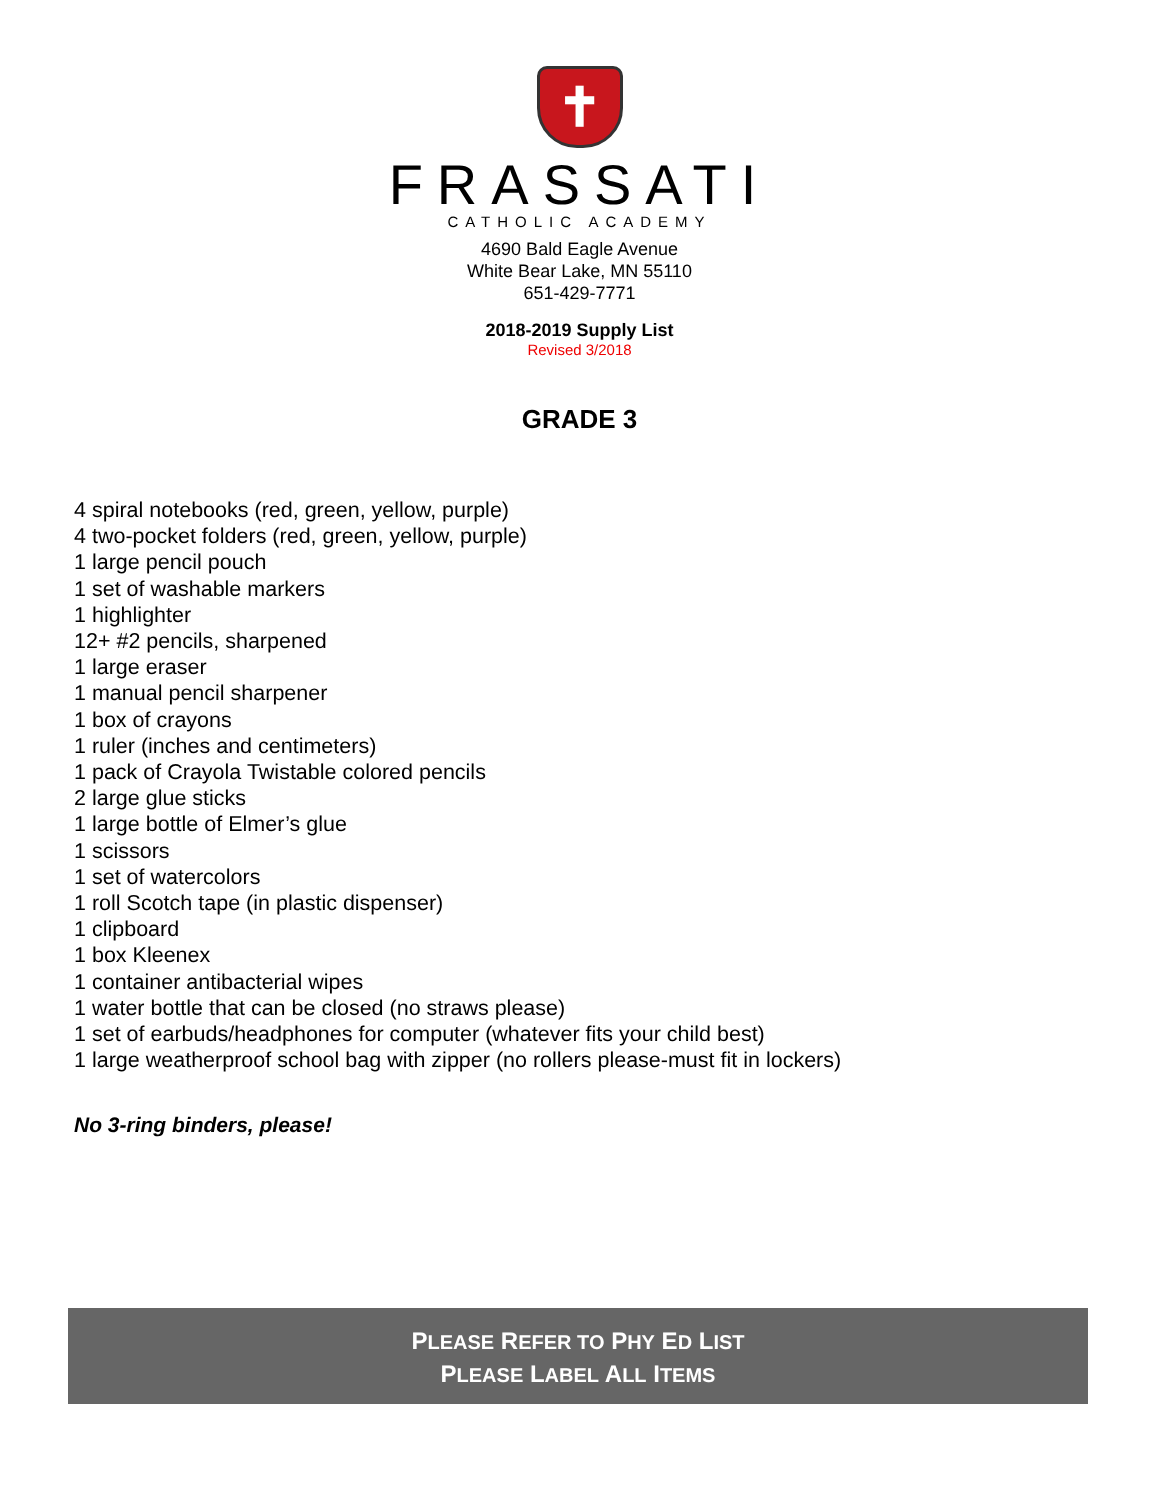✝
FRASSATI
CATHOLIC ACADEMY
4690 Bald Eagle Avenue
White Bear Lake, MN 55110
651-429-7771
2018-2019 Supply List
Revised 3/2018
GRADE 3
4 spiral notebooks (red, green, yellow, purple)
4 two-pocket folders (red, green, yellow, purple)
1 large pencil pouch
1 set of washable markers
1 highlighter
12+ #2 pencils, sharpened
1 large eraser
1 manual pencil sharpener
1 box of crayons
1 ruler (inches and centimeters)
1 pack of Crayola Twistable colored pencils
2 large glue sticks
1 large bottle of Elmer’s glue
1 scissors
1 set of watercolors
1 roll Scotch tape (in plastic dispenser)
1 clipboard
1 box Kleenex
1 container antibacterial wipes
1 water bottle that can be closed (no straws please)
1 set of earbuds/headphones for computer (whatever fits your child best)
1 large weatherproof school bag with zipper (no rollers please-must fit in lockers)
No 3-ring binders, please!
PLEASE REFER TO PHY ED LIST
PLEASE LABEL ALL ITEMS